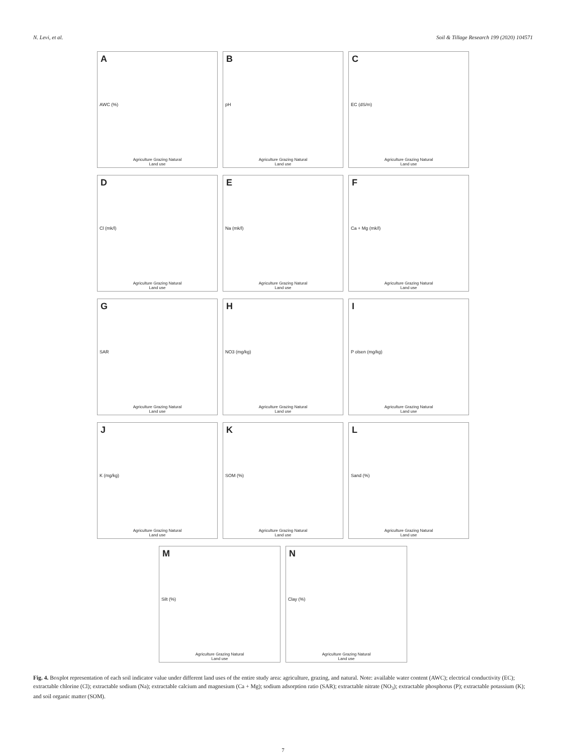N. Levi, et al. Soil & Tillage Research 199 (2020) 104571
A
AWC (%)
Agriculture Grazing Natural
Land use
B
pH
Agriculture Grazing Natural
Land use
C
EC (dS/m)
Agriculture Grazing Natural
Land use
D
Cl (mk/l)
Agriculture Grazing Natural
Land use
E
Na (mk/l)
Agriculture Grazing Natural
Land use
F
Ca + Mg (mk/l)
Agriculture Grazing Natural
Land use
G
SAR
Agriculture Grazing Natural
Land use
H
NO3 (mg/kg)
Agriculture Grazing Natural
Land use
I
P olsen (mg/kg)
Agriculture Grazing Natural
Land use
J
K (mg/kg)
Agriculture Grazing Natural
Land use
K
SOM (%)
Agriculture Grazing Natural
Land use
L
Sand (%)
Agriculture Grazing Natural
Land use
M
Silt (%)
Agriculture Grazing Natural
Land use
N
Clay (%)
Agriculture Grazing Natural
Land use
Fig. 4. Boxplot representation of each soil indicator value under different land uses of the entire study area: agriculture, grazing, and natural. Note: available water content (AWC); electrical conductivity (EC); extractable chlorine (Cl); extractable sodium (Na); extractable calcium and magnesium (Ca + Mg); sodium adsorption ratio (SAR); extractable nitrate (NO<sub>3</sub>); extractable phosphorus (P); extractable potassium (K); and soil organic matter (SOM).
7